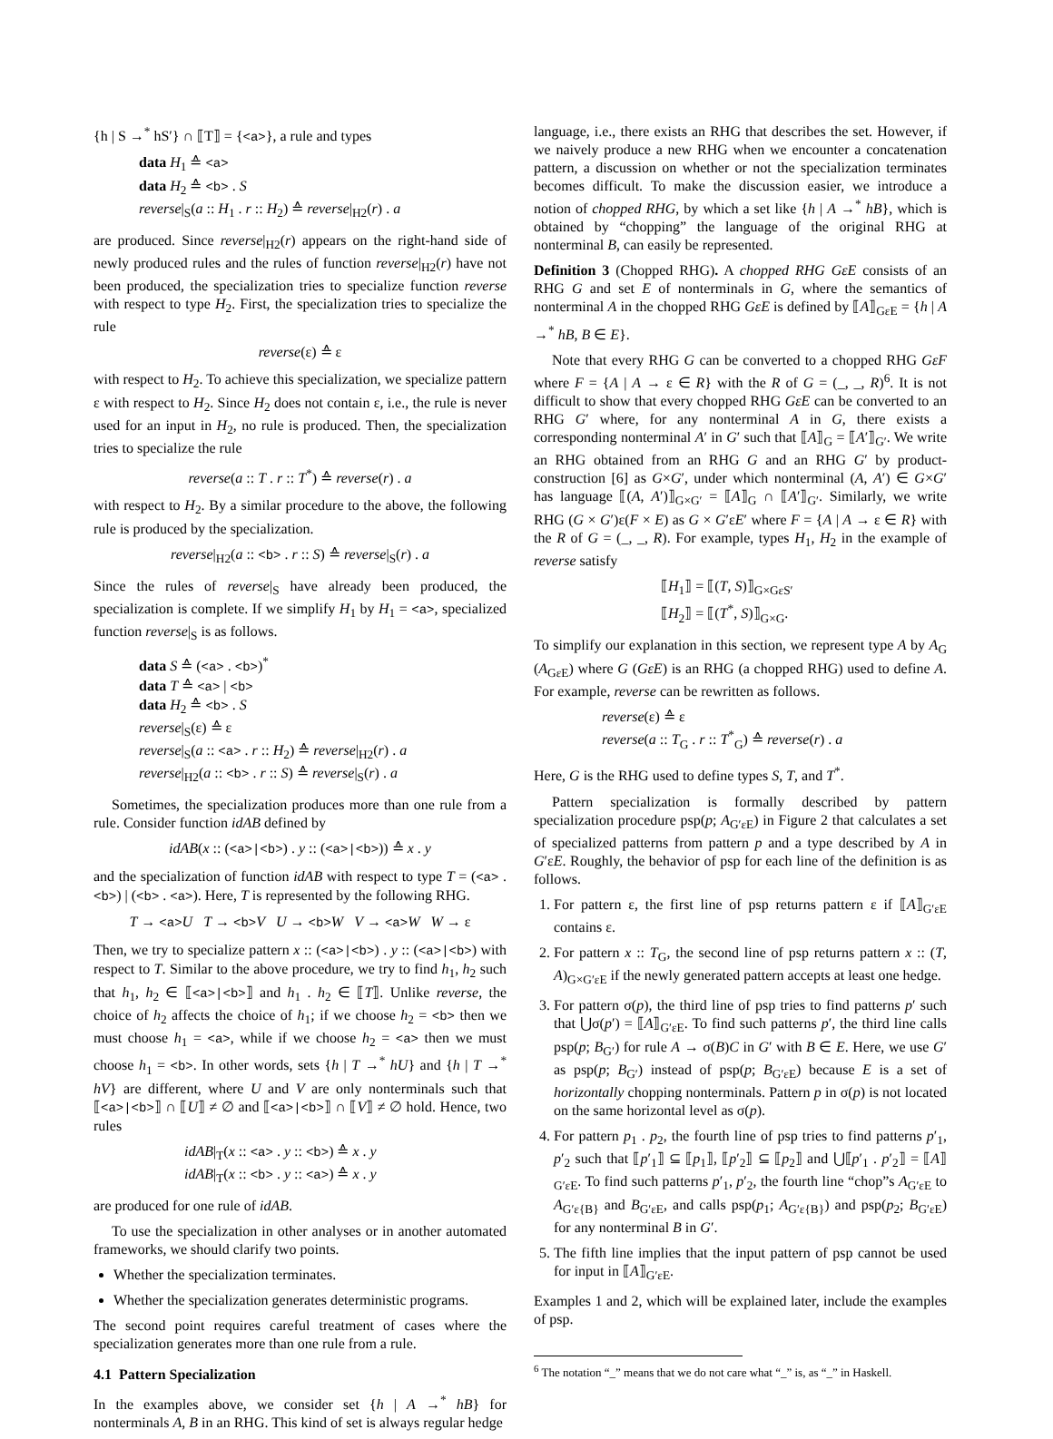{h | S →<sup>*</sup> hS′} ∩ ⟦T⟧ = {<a>}, a rule and types
data H<sub>1</sub> ≙ <a>
data H<sub>2</sub> ≙ <b> . S
reverse|<sub>S</sub>(a :: H<sub>1</sub> . r :: H<sub>2</sub>) ≙ reverse|<sub>H2</sub>(r) . a
are produced. Since reverse|<sub>H2</sub>(r) appears on the right-hand side of newly produced rules and the rules of function reverse|<sub>H2</sub>(r) have not been produced, the specialization tries to specialize function reverse with respect to type H<sub>2</sub>. First, the specialization tries to specialize the rule
reverse(ε) ≙ ε
with respect to H<sub>2</sub>. To achieve this specialization, we specialize pattern ε with respect to H<sub>2</sub>. Since H<sub>2</sub> does not contain ε, i.e., the rule is never used for an input in H<sub>2</sub>, no rule is produced. Then, the specialization tries to specialize the rule
reverse(a :: T . r :: T<sup>*</sup>) ≙ reverse(r) . a
with respect to H<sub>2</sub>. By a similar procedure to the above, the following rule is produced by the specialization.
reverse|<sub>H2</sub>(a :: <b> . r :: S) ≙ reverse|<sub>S</sub>(r) . a
Since the rules of reverse|<sub>S</sub> have already been produced, the specialization is complete. If we simplify H<sub>1</sub> by H<sub>1</sub> = <a>, specialized function reverse|<sub>S</sub> is as follows.
data S ≙ (<a> . <b>)<sup>*</sup>
data T ≙ <a> | <b>
data H<sub>2</sub> ≙ <b> . S
reverse|<sub>S</sub>(ε) ≙ ε
reverse|<sub>S</sub>(a :: <a> . r :: H<sub>2</sub>) ≙ reverse|<sub>H2</sub>(r) . a
reverse|<sub>H2</sub>(a :: <b> . r :: S) ≙ reverse|<sub>S</sub>(r) . a
Sometimes, the specialization produces more than one rule from a rule. Consider function idAB defined by
idAB(x :: (<a>|<b>) . y :: (<a>|<b>)) ≙ x . y
and the specialization of function idAB with respect to type T = (<a> . <b>) | (<b> . <a>). Here, T is represented by the following RHG.
T → <a>U T → <b>V U → <b>W V → <a>W W → ε
Then, we try to specialize pattern x :: (<a>|<b>) . y :: (<a>|<b>) with respect to T. Similar to the above procedure, we try to find h<sub>1</sub>, h<sub>2</sub> such that h<sub>1</sub>, h<sub>2</sub> ∈ ⟦<a>|<b>⟧ and h<sub>1</sub> . h<sub>2</sub> ∈ ⟦T⟧. Unlike reverse, the choice of h<sub>2</sub> affects the choice of h<sub>1</sub>; if we choose h<sub>2</sub> = <b> then we must choose h<sub>1</sub> = <a>, while if we choose h<sub>2</sub> = <a> then we must choose h<sub>1</sub> = <b>. In other words, sets {h | T →<sup>*</sup> hU} and {h | T →<sup>*</sup> hV} are different, where U and V are only nonterminals such that ⟦<a>|<b>⟧ ∩ ⟦U⟧ ≠ ∅ and ⟦<a>|<b>⟧ ∩ ⟦V⟧ ≠ ∅ hold. Hence, two rules
idAB|<sub>T</sub>(x :: <a> . y :: <b>) ≙ x . y
idAB|<sub>T</sub>(x :: <b> . y :: <a>) ≙ x . y
are produced for one rule of idAB.
To use the specialization in other analyses or in another automated frameworks, we should clarify two points.
Whether the specialization terminates.
Whether the specialization generates deterministic programs.
The second point requires careful treatment of cases where the specialization generates more than one rule from a rule.
4.1 Pattern Specialization
In the examples above, we consider set {h | A →<sup>*</sup> hB} for nonterminals A, B in an RHG. This kind of set is always regular hedge
language, i.e., there exists an RHG that describes the set. However, if we naively produce a new RHG when we encounter a concatenation pattern, a discussion on whether or not the specialization terminates becomes difficult. To make the discussion easier, we introduce a notion of chopped RHG, by which a set like {h | A →<sup>*</sup> hB}, which is obtained by “chopping” the language of the original RHG at nonterminal B, can easily be represented.
Definition 3 (Chopped RHG). A chopped RHG GεE consists of an RHG G and set E of nonterminals in G, where the semantics of nonterminal A in the chopped RHG GεE is defined by ⟦A⟧<sub>GεE</sub> = {h | A →<sup>*</sup> hB, B ∈ E}.
Note that every RHG G can be converted to a chopped RHG GεF where F = {A | A → ε ∈ R} with the R of G = (_, _, R)<sup>6</sup>. It is not difficult to show that every chopped RHG GεE can be converted to an RHG G′ where, for any nonterminal A in G, there exists a corresponding nonterminal A′ in G′ such that ⟦A⟧<sub>G</sub> = ⟦A′⟧<sub>G′</sub>. We write an RHG obtained from an RHG G and an RHG G′ by product-construction [6] as G×G′, under which nonterminal (A, A′) ∈ G×G′ has language ⟦(A, A′)⟧<sub>G×G′</sub> = ⟦A⟧<sub>G</sub> ∩ ⟦A′⟧<sub>G′</sub>. Similarly, we write RHG (G × G′)ε(F × E) as G × G′εE′ where F = {A | A → ε ∈ R} with the R of G = (_, _, R). For example, types H<sub>1</sub>, H<sub>2</sub> in the example of reverse satisfy
⟦H<sub>1</sub>⟧ = ⟦(T, S)⟧<sub>G×GεS′</sub>
⟦H<sub>2</sub>⟧ = ⟦(T<sup>*</sup>, S)⟧<sub>G×G</sub>.
To simplify our explanation in this section, we represent type A by A<sub>G</sub> (A<sub>GεE</sub>) where G (GεE) is an RHG (a chopped RHG) used to define A. For example, reverse can be rewritten as follows.
reverse(ε) ≙ ε
reverse(a :: T<sub>G</sub> . r :: T<sup>*</sup><sub>G</sub>) ≙ reverse(r) . a
Here, G is the RHG used to define types S, T, and T<sup>*</sup>.
Pattern specialization is formally described by pattern specialization procedure psp(p; A<sub>G′εE</sub>) in Figure 2 that calculates a set of specialized patterns from pattern p and a type described by A in G′εE. Roughly, the behavior of psp for each line of the definition is as follows.
1. For pattern ε, the first line of psp returns pattern ε if ⟦A⟧<sub>G′εE</sub> contains ε.
2. For pattern x :: T<sub>G</sub>, the second line of psp returns pattern x :: (T, A)<sub>G×G′εE</sub> if the newly generated pattern accepts at least one hedge.
3. For pattern σ(p), the third line of psp tries to find patterns p′ such that ⋃σ(p′) = ⟦A⟧<sub>G′εE</sub>. To find such patterns p′, the third line calls psp(p; B<sub>G′</sub>) for rule A → σ(B)C in G′ with B ∈ E. Here, we use G′ as psp(p; B<sub>G′</sub>) instead of psp(p; B<sub>G′εE</sub>) because E is a set of horizontally chopping nonterminals. Pattern p in σ(p) is not located on the same horizontal level as σ(p).
4. For pattern p<sub>1</sub> . p<sub>2</sub>, the fourth line of psp tries to find patterns p′<sub>1</sub>, p′<sub>2</sub> such that ⟦p′<sub>1</sub>⟧ ⊆ ⟦p<sub>1</sub>⟧, ⟦p′<sub>2</sub>⟧ ⊆ ⟦p<sub>2</sub>⟧ and ⋃⟦p′<sub>1</sub> . p′<sub>2</sub>⟧ = ⟦A⟧<sub>G′εE</sub>. To find such patterns p′<sub>1</sub>, p′<sub>2</sub>, the fourth line “chop”s A<sub>G′εE</sub> to A<sub>G′ε{B}</sub> and B<sub>G′εE</sub>, and calls psp(p<sub>1</sub>; A<sub>G′ε{B}</sub>) and psp(p<sub>2</sub>; B<sub>G′εE</sub>) for any nonterminal B in G′.
5. The fifth line implies that the input pattern of psp cannot be used for input in ⟦A⟧<sub>G′εE</sub>.
Examples 1 and 2, which will be explained later, include the examples of psp.
<sup>6</sup> The notation “_” means that we do not care what “_” is, as “_” in Haskell.